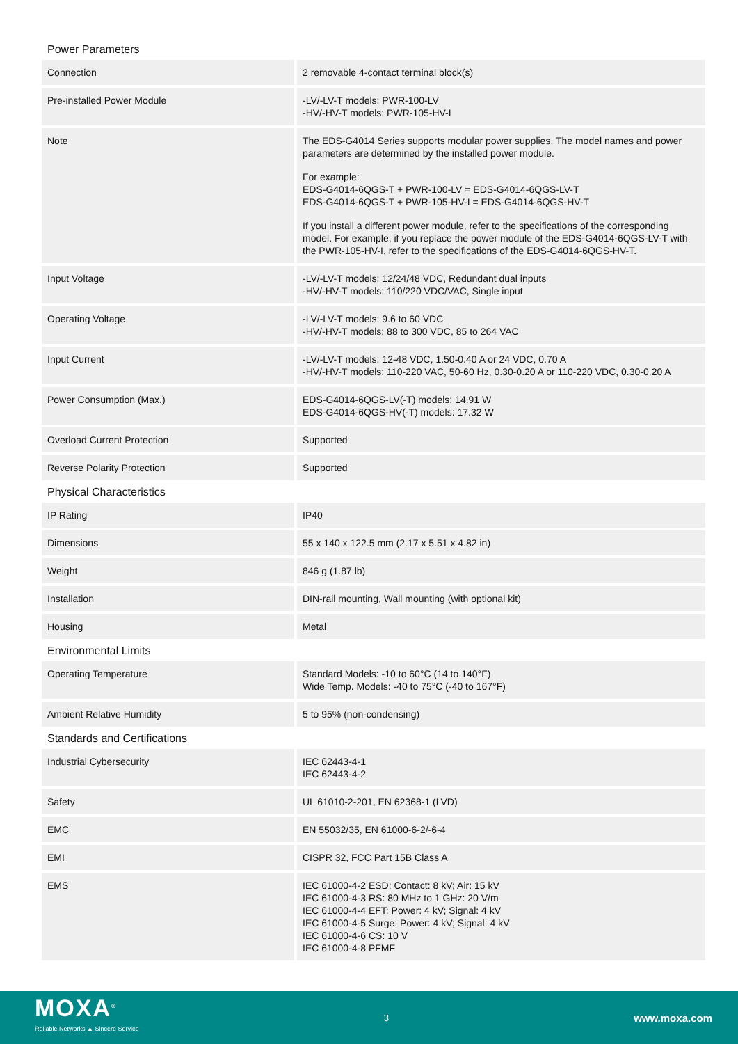Power Parameters
| Connection | | 2 removable 4-contact terminal block(s) |
| Pre-installed Power Module | | -LV/-LV-T models: PWR-100-LV -HV/-HV-T models: PWR-105-HV-I |
| Note | | The EDS-G4014 Series supports modular power supplies. The model names and power parameters are determined by the installed power module. For example: EDS-G4014-6QGS-T + PWR-100-LV = EDS-G4014-6QGS-LV-T EDS-G4014-6QGS-T + PWR-105-HV-I = EDS-G4014-6QGS-HV-T If you install a different power module, refer to the specifications of the corresponding model. For example, if you replace the power module of the EDS-G4014-6QGS-LV-T with the PWR-105-HV-I, refer to the specifications of the EDS-G4014-6QGS-HV-T. |
| Input Voltage | | -LV/-LV-T models: 12/24/48 VDC, Redundant dual inputs -HV/-HV-T models: 110/220 VDC/VAC, Single input |
| Operating Voltage | | -LV/-LV-T models: 9.6 to 60 VDC -HV/-HV-T models: 88 to 300 VDC, 85 to 264 VAC |
| Input Current | | -LV/-LV-T models: 12-48 VDC, 1.50-0.40 A or 24 VDC, 0.70 A -HV/-HV-T models: 110-220 VAC, 50-60 Hz, 0.30-0.20 A or 110-220 VDC, 0.30-0.20 A |
| Power Consumption (Max.) | | EDS-G4014-6QGS-LV(-T) models: 14.91 W EDS-G4014-6QGS-HV(-T) models: 17.32 W |
| Overload Current Protection | | Supported |
| Reverse Polarity Protection | | Supported |
Physical Characteristics
| IP Rating | | IP40 |
| Dimensions | | 55 x 140 x 122.5 mm (2.17 x 5.51 x 4.82 in) |
| Weight | | 846 g (1.87 lb) |
| Installation | | DIN-rail mounting, Wall mounting (with optional kit) |
| Housing | | Metal |
Environmental Limits
| Operating Temperature | | Standard Models: -10 to 60°C (14 to 140°F) Wide Temp. Models: -40 to 75°C (-40 to 167°F) |
| Ambient Relative Humidity | | 5 to 95% (non-condensing) |
Standards and Certifications
| Industrial Cybersecurity | | IEC 62443-4-1 IEC 62443-4-2 |
| Safety | | UL 61010-2-201, EN 62368-1 (LVD) |
| EMC | | EN 55032/35, EN 61000-6-2/-6-4 |
| EMI | | CISPR 32, FCC Part 15B Class A |
| EMS | | IEC 61000-4-2 ESD: Contact: 8 kV; Air: 15 kV IEC 61000-4-3 RS: 80 MHz to 1 GHz: 20 V/m IEC 61000-4-4 EFT: Power: 4 kV; Signal: 4 kV IEC 61000-4-5 Surge: Power: 4 kV; Signal: 4 kV IEC 61000-4-6 CS: 10 V IEC 61000-4-8 PFMF |
MOXA<sup>®</sup>
Reliable Networks ▲ Sincere Service
3
www.moxa.com